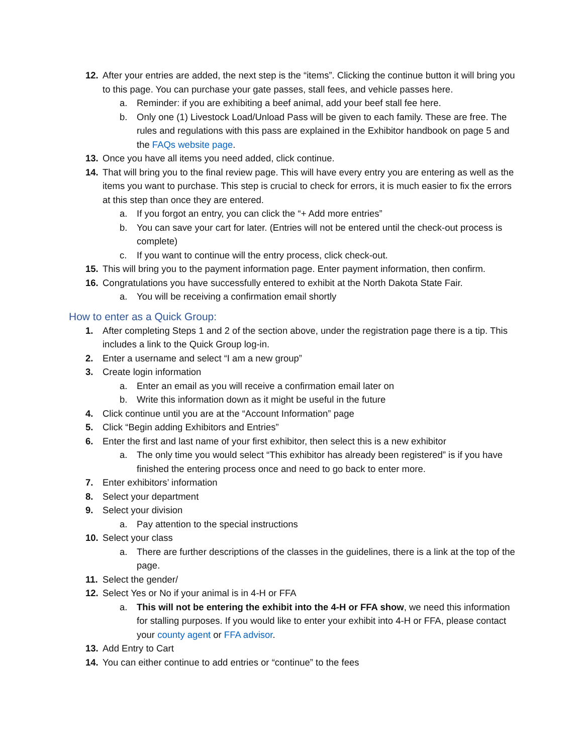12. After your entries are added, the next step is the “items”. Clicking the continue button it will bring you to this page. You can purchase your gate passes, stall fees, and vehicle passes here.
a. Reminder: if you are exhibiting a beef animal, add your beef stall fee here.
b. Only one (1) Livestock Load/Unload Pass will be given to each family. These are free. The rules and regulations with this pass are explained in the Exhibitor handbook on page 5 and the FAQs website page.
13. Once you have all items you need added, click continue.
14. That will bring you to the final review page. This will have every entry you are entering as well as the items you want to purchase. This step is crucial to check for errors, it is much easier to fix the errors at this step than once they are entered.
a. If you forgot an entry, you can click the “+ Add more entries”
b. You can save your cart for later. (Entries will not be entered until the check-out process is complete)
c. If you want to continue will the entry process, click check-out.
15. This will bring you to the payment information page. Enter payment information, then confirm.
16. Congratulations you have successfully entered to exhibit at the North Dakota State Fair.
a. You will be receiving a confirmation email shortly
How to enter as a Quick Group:
1. After completing Steps 1 and 2 of the section above, under the registration page there is a tip. This includes a link to the Quick Group log-in.
2. Enter a username and select “I am a new group”
3. Create login information
a. Enter an email as you will receive a confirmation email later on
b. Write this information down as it might be useful in the future
4. Click continue until you are at the “Account Information” page
5. Click “Begin adding Exhibitors and Entries”
6. Enter the first and last name of your first exhibitor, then select this is a new exhibitor
a. The only time you would select “This exhibitor has already been registered” is if you have finished the entering process once and need to go back to enter more.
7. Enter exhibitors’ information
8. Select your department
9. Select your division
a. Pay attention to the special instructions
10. Select your class
a. There are further descriptions of the classes in the guidelines, there is a link at the top of the page.
11. Select the gender/
12. Select Yes or No if your animal is in 4-H or FFA
a. This will not be entering the exhibit into the 4-H or FFA show, we need this information for stalling purposes. If you would like to enter your exhibit into 4-H or FFA, please contact your county agent or FFA advisor.
13. Add Entry to Cart
14. You can either continue to add entries or “continue” to the fees